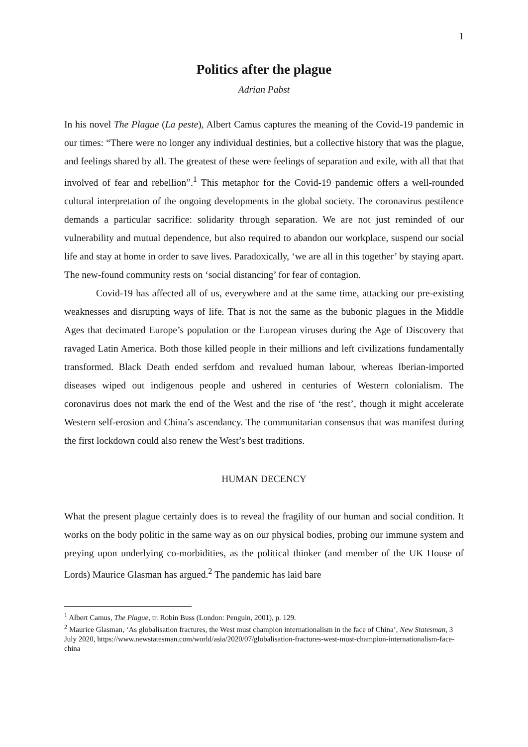1
Politics after the plague
Adrian Pabst
In his novel The Plague (La peste), Albert Camus captures the meaning of the Covid-19 pandemic in our times: “There were no longer any individual destinies, but a collective history that was the plague, and feelings shared by all. The greatest of these were feelings of separation and exile, with all that that involved of fear and rebellion”.<sup>1</sup> This metaphor for the Covid-19 pandemic offers a well-rounded cultural interpretation of the ongoing developments in the global society. The coronavirus pestilence demands a particular sacrifice: solidarity through separation. We are not just reminded of our vulnerability and mutual dependence, but also required to abandon our workplace, suspend our social life and stay at home in order to save lives. Paradoxically, ‘we are all in this together’ by staying apart. The new-found community rests on ‘social distancing’ for fear of contagion.
Covid-19 has affected all of us, everywhere and at the same time, attacking our pre-existing weaknesses and disrupting ways of life. That is not the same as the bubonic plagues in the Middle Ages that decimated Europe’s population or the European viruses during the Age of Discovery that ravaged Latin America. Both those killed people in their millions and left civilizations fundamentally transformed. Black Death ended serfdom and revalued human labour, whereas Iberian-imported diseases wiped out indigenous people and ushered in centuries of Western colonialism. The coronavirus does not mark the end of the West and the rise of ‘the rest’, though it might accelerate Western self-erosion and China’s ascendancy. The communitarian consensus that was manifest during the first lockdown could also renew the West’s best traditions.
HUMAN DECENCY
What the present plague certainly does is to reveal the fragility of our human and social condition. It works on the body politic in the same way as on our physical bodies, probing our immune system and preying upon underlying co-morbidities, as the political thinker (and member of the UK House of Lords) Maurice Glasman has argued.<sup>2</sup> The pandemic has laid bare
<sup>1</sup> Albert Camus, The Plague, tr. Robin Buss (London: Penguin, 2001), p. 129.
<sup>2</sup> Maurice Glasman, ‘As globalisation fractures, the West must champion internationalism in the face of China’, New Statesman, 3 July 2020, https://www.newstatesman.com/world/asia/2020/07/globalisation-fractures-west-must-champion-internationalism-face-china